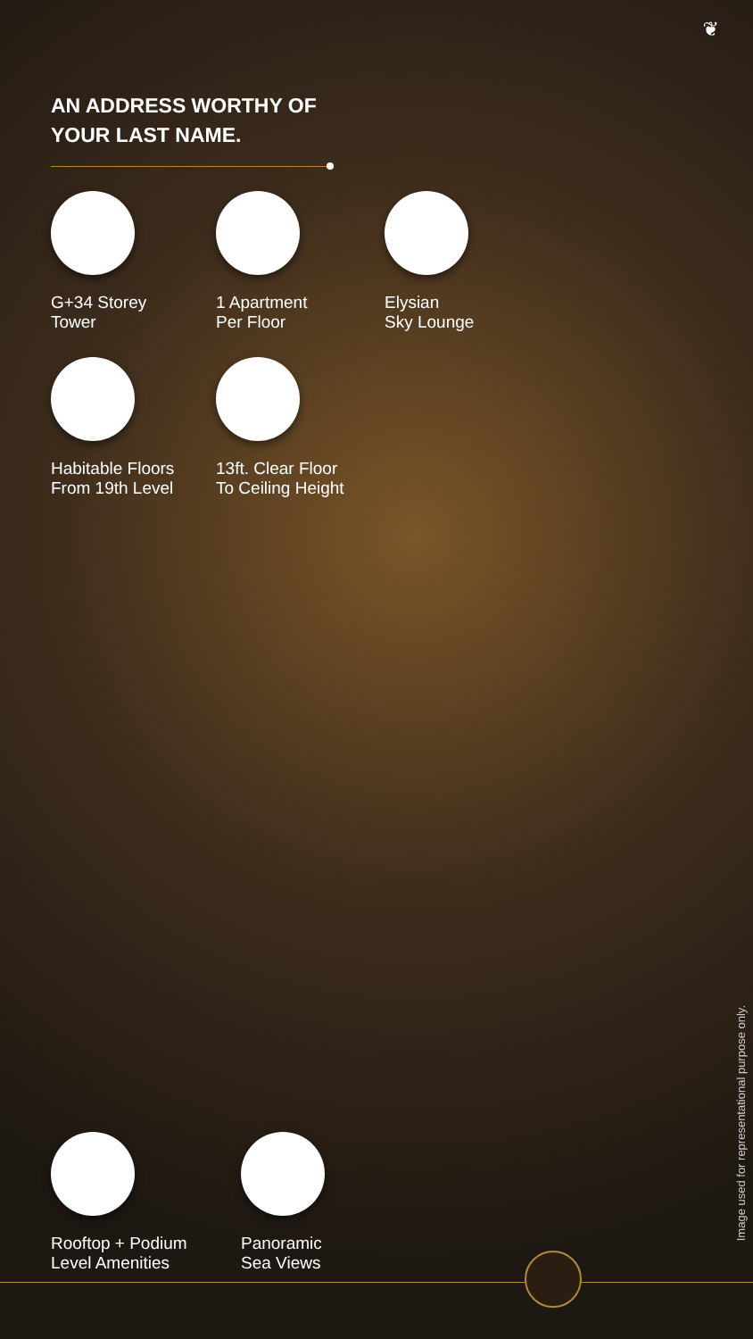❦
AN ADDRESS WORTHY OF
YOUR LAST NAME.
G+34 Storey
Tower
1 Apartment
Per Floor
Elysian
Sky Lounge
Habitable Floors
From 19th Level
13ft. Clear Floor
To Ceiling Height
Rooftop + Podium
Level Amenities
Panoramic
Sea Views
Image used for representational purpose only.